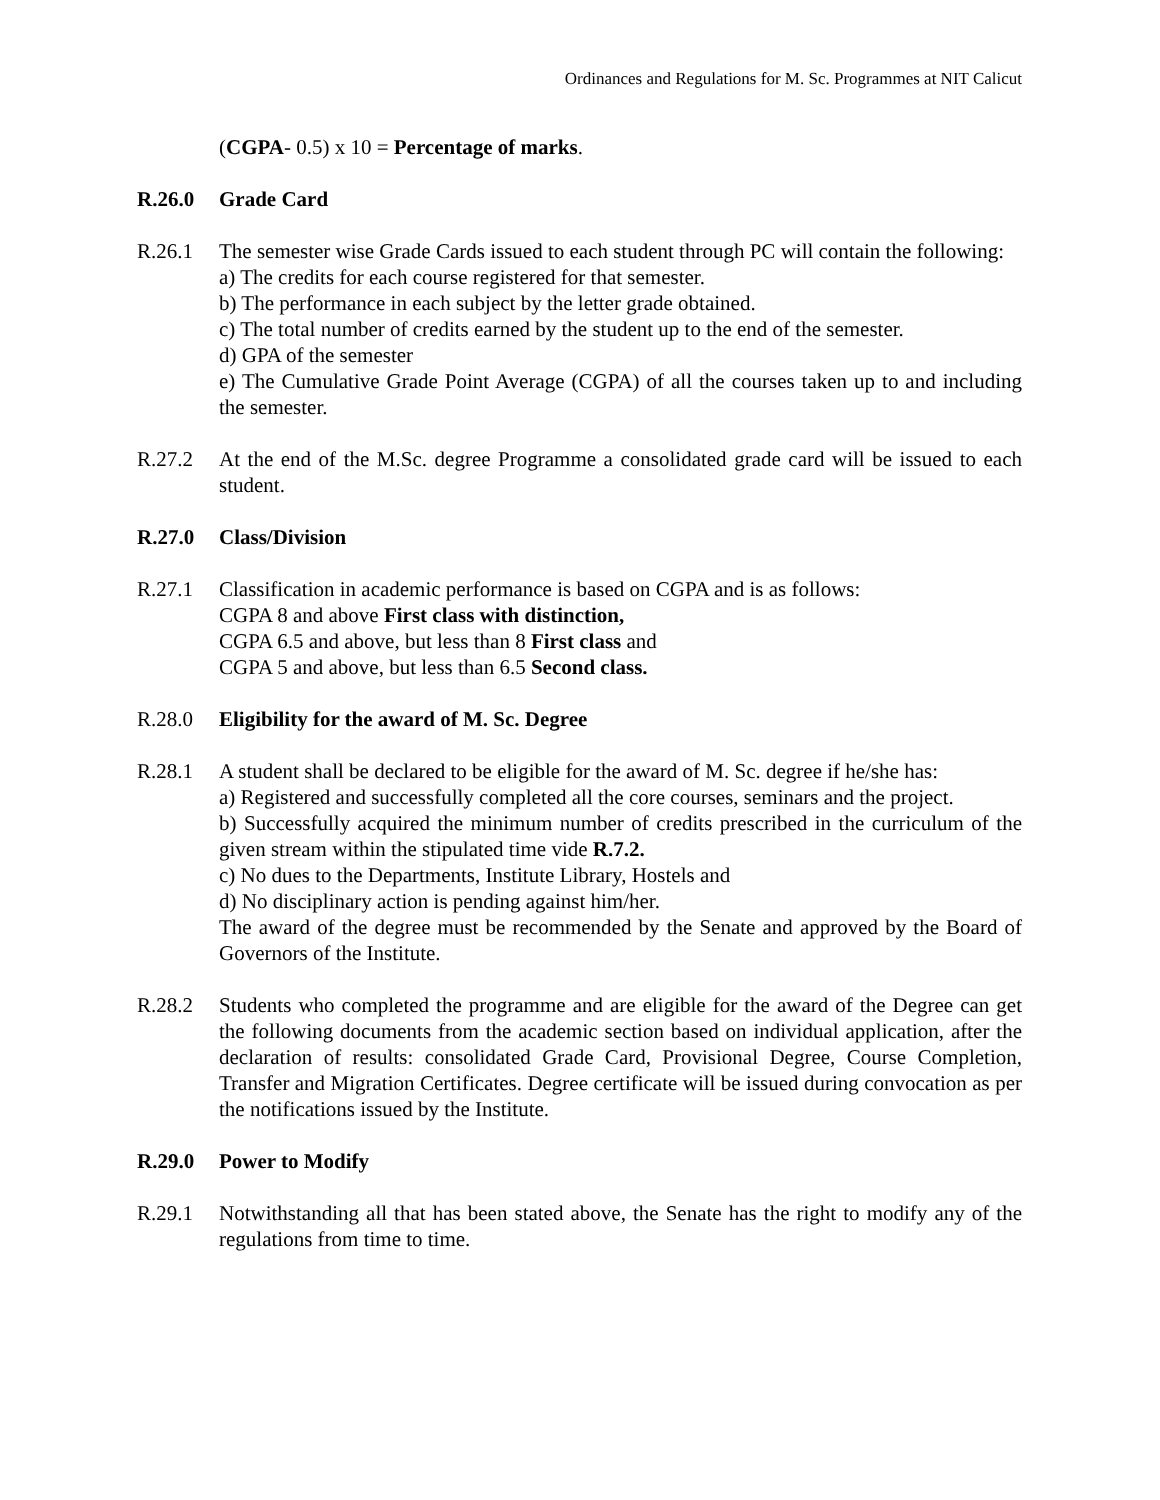Ordinances and Regulations for M. Sc. Programmes at NIT Calicut
(CGPA- 0.5) x 10 = Percentage of marks.
R.26.0 Grade Card
R.26.1 The semester wise Grade Cards issued to each student through PC will contain the following:
a) The credits for each course registered for that semester.
b) The performance in each subject by the letter grade obtained.
c) The total number of credits earned by the student up to the end of the semester.
d) GPA of the semester
e) The Cumulative Grade Point Average (CGPA) of all the courses taken up to and including the semester.
R.27.2 At the end of the M.Sc. degree Programme a consolidated grade card will be issued to each student.
R.27.0 Class/Division
R.27.1 Classification in academic performance is based on CGPA and is as follows:
CGPA 8 and above First class with distinction,
CGPA 6.5 and above, but less than 8 First class and
CGPA 5 and above, but less than 6.5 Second class.
R.28.0 Eligibility for the award of M. Sc. Degree
R.28.1 A student shall be declared to be eligible for the award of M. Sc. degree if he/she has:
a) Registered and successfully completed all the core courses, seminars and the project.
b) Successfully acquired the minimum number of credits prescribed in the curriculum of the given stream within the stipulated time vide R.7.2.
c) No dues to the Departments, Institute Library, Hostels and
d) No disciplinary action is pending against him/her.
The award of the degree must be recommended by the Senate and approved by the Board of Governors of the Institute.
R.28.2 Students who completed the programme and are eligible for the award of the Degree can get the following documents from the academic section based on individual application, after the declaration of results: consolidated Grade Card, Provisional Degree, Course Completion, Transfer and Migration Certificates. Degree certificate will be issued during convocation as per the notifications issued by the Institute.
R.29.0 Power to Modify
R.29.1 Notwithstanding all that has been stated above, the Senate has the right to modify any of the regulations from time to time.